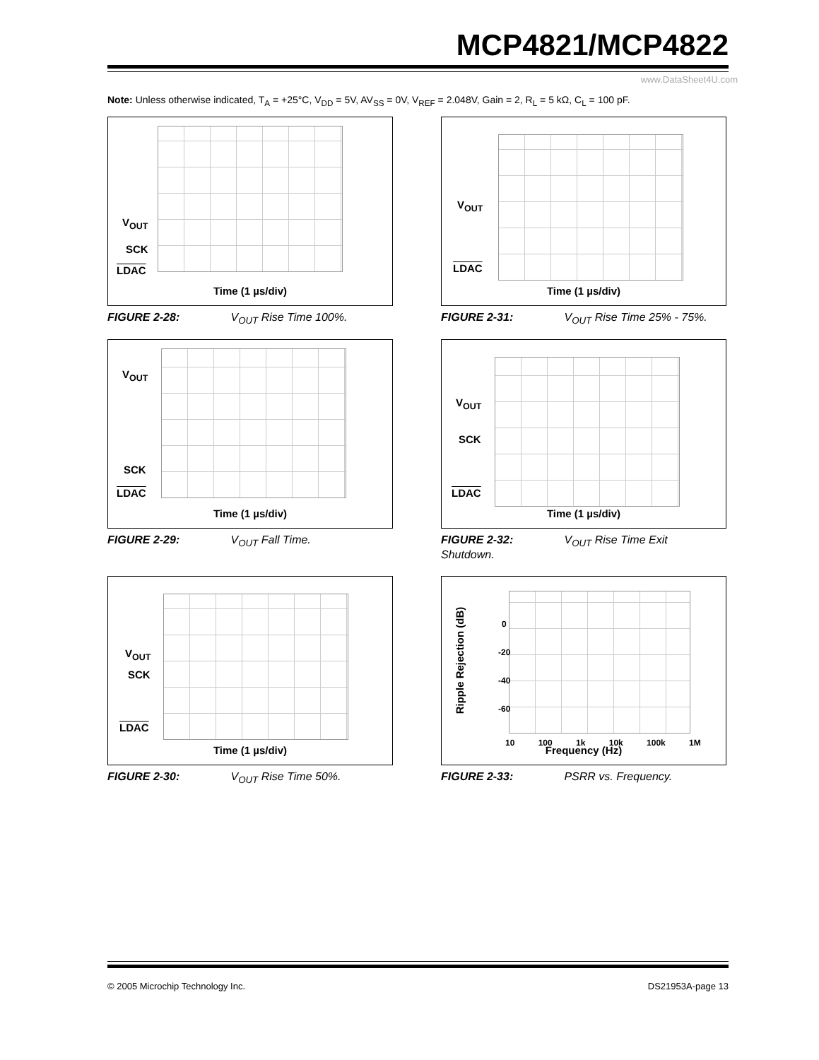MCP4821/MCP4822
www.DataSheet4U.com
Note: Unless otherwise indicated, T<sub>A</sub> = +25°C, V<sub>DD</sub> = 5V, AV<sub>SS</sub> = 0V, V<sub>REF</sub> = 2.048V, Gain = 2, R<sub>L</sub> = 5 kΩ, C<sub>L</sub> = 100 pF.
V<sub>OUT</sub>
SCK
LDAC
Time (1 µs/div)
FIGURE 2-28: V<sub>OUT</sub> Rise Time 100%.
V<sub>OUT</sub>
LDAC
Time (1 µs/div)
FIGURE 2-31: V<sub>OUT</sub> Rise Time 25% - 75%.
V<sub>OUT</sub>
SCK
LDAC
Time (1 µs/div)
FIGURE 2-29: V<sub>OUT</sub> Fall Time.
V<sub>OUT</sub>
SCK
LDAC
Time (1 µs/div)
FIGURE 2-32: V<sub>OUT</sub> Rise Time Exit
Shutdown.
V<sub>OUT</sub>
SCK
LDAC
Time (1 µs/div)
FIGURE 2-30: V<sub>OUT</sub> Rise Time 50%.
Ripple Rejection (dB)
0
-20
-40
-60
10 100 1k 10k 100k 1M
Frequency (Hz)
FIGURE 2-33: PSRR vs. Frequency.
© 2005 Microchip Technology Inc.
DS21953A-page 13